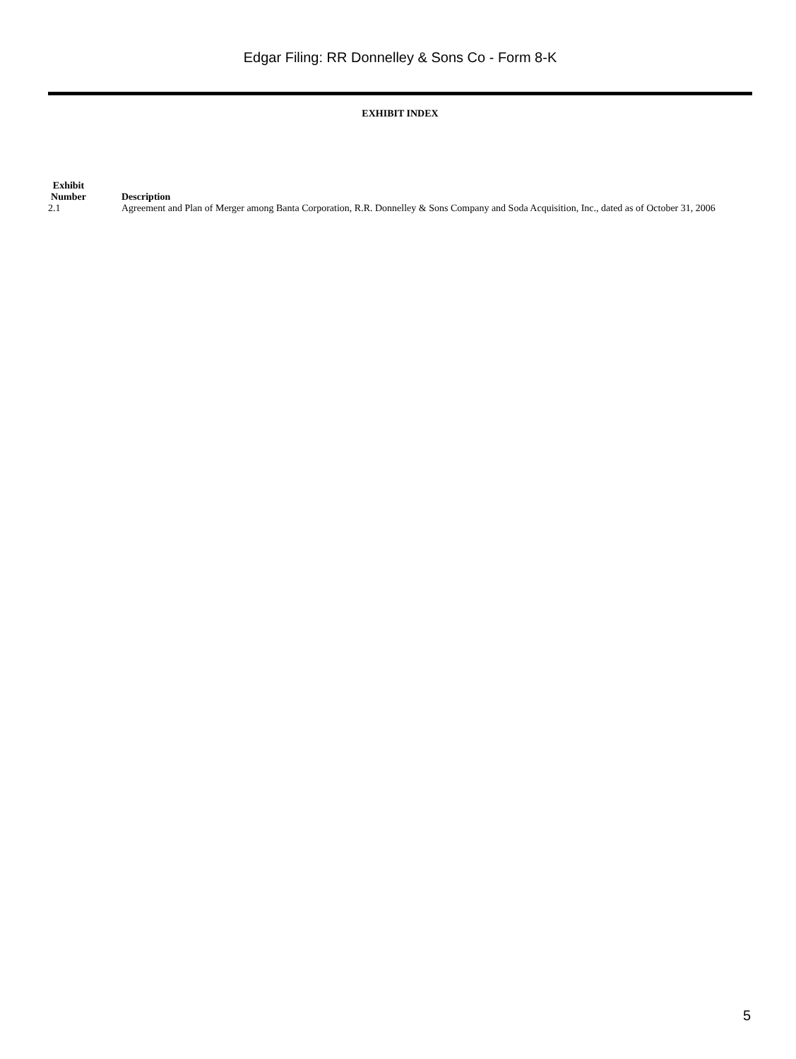Edgar Filing: RR Donnelley & Sons Co - Form 8-K
EXHIBIT INDEX
| Exhibit Number | Description |
| --- | --- |
| 2.1 | Agreement and Plan of Merger among Banta Corporation, R.R. Donnelley & Sons Company and Soda Acquisition, Inc., dated as of October 31, 2006 |
5